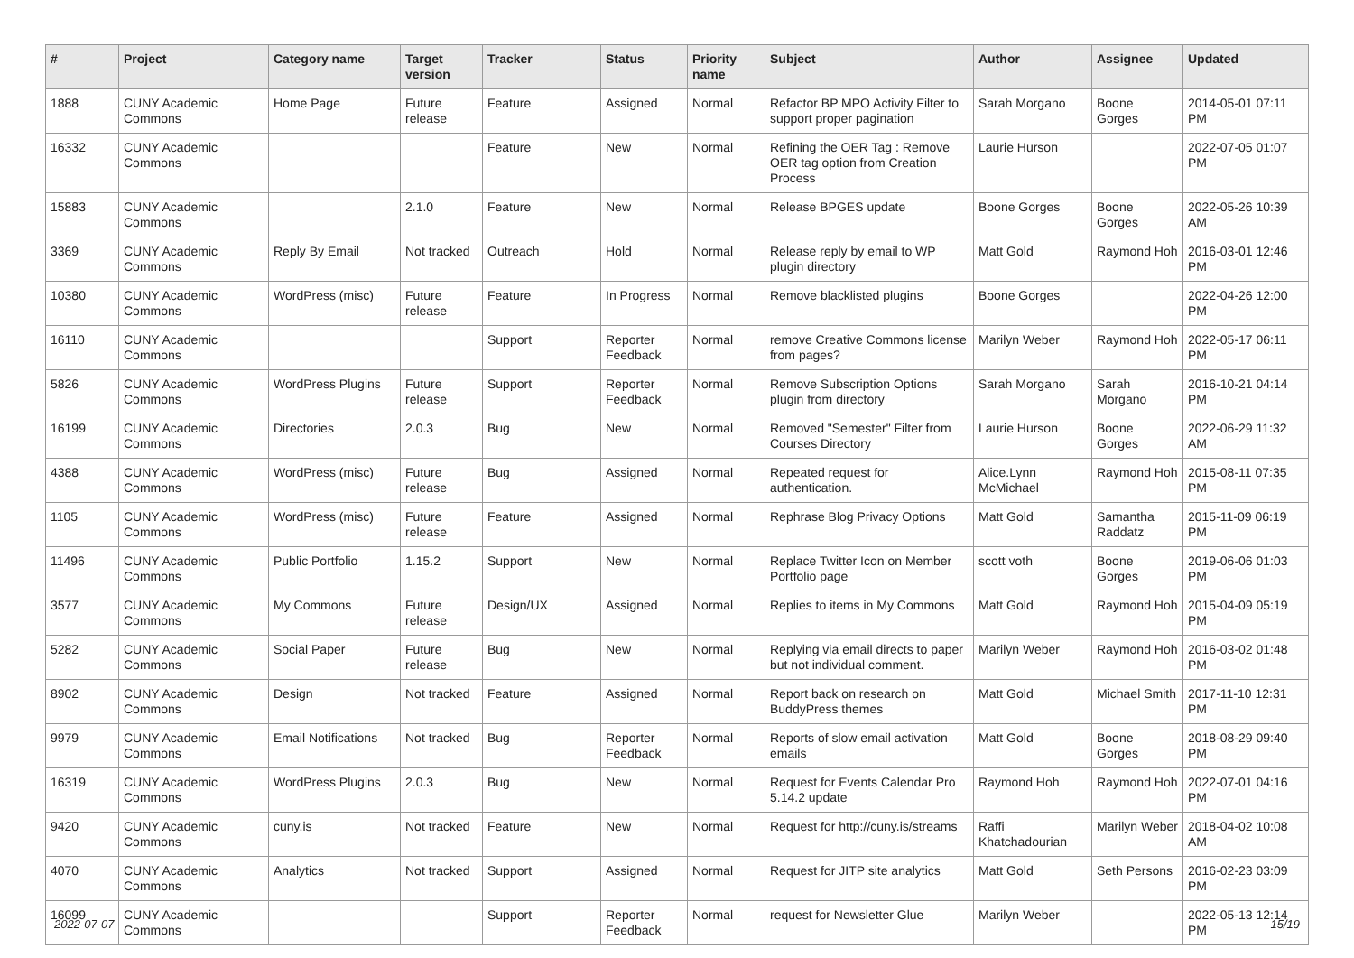| # | Project | Category name | Target version | Tracker | Status | Priority name | Subject | Author | Assignee | Updated |
| --- | --- | --- | --- | --- | --- | --- | --- | --- | --- | --- |
| 1888 | CUNY Academic Commons | Home Page | Future release | Feature | Assigned | Normal | Refactor BP MPO Activity Filter to support proper pagination | Sarah Morgano | Boone Gorges | 2014-05-01 07:11 PM |
| 16332 | CUNY Academic Commons | | | Feature | New | Normal | Refining the OER Tag : Remove OER tag option from Creation Process | Laurie Hurson | | 2022-07-05 01:07 PM |
| 15883 | CUNY Academic Commons | | 2.1.0 | Feature | New | Normal | Release BPGES update | Boone Gorges | Boone Gorges | 2022-05-26 10:39 AM |
| 3369 | CUNY Academic Commons | Reply By Email | Not tracked | Outreach | Hold | Normal | Release reply by email to WP plugin directory | Matt Gold | Raymond Hoh | 2016-03-01 12:46 PM |
| 10380 | CUNY Academic Commons | WordPress (misc) | Future release | Feature | In Progress | Normal | Remove blacklisted plugins | Boone Gorges | | 2022-04-26 12:00 PM |
| 16110 | CUNY Academic Commons | | | Support | Reporter Feedback | Normal | remove Creative Commons license from pages? | Marilyn Weber | Raymond Hoh | 2022-05-17 06:11 PM |
| 5826 | CUNY Academic Commons | WordPress Plugins | Future release | Support | Reporter Feedback | Normal | Remove Subscription Options plugin from directory | Sarah Morgano | Sarah Morgano | 2016-10-21 04:14 PM |
| 16199 | CUNY Academic Commons | Directories | 2.0.3 | Bug | New | Normal | Removed "Semester" Filter from Courses Directory | Laurie Hurson | Boone Gorges | 2022-06-29 11:32 AM |
| 4388 | CUNY Academic Commons | WordPress (misc) | Future release | Bug | Assigned | Normal | Repeated request for authentication. | Alice.Lynn McMichael | Raymond Hoh | 2015-08-11 07:35 PM |
| 1105 | CUNY Academic Commons | WordPress (misc) | Future release | Feature | Assigned | Normal | Rephrase Blog Privacy Options | Matt Gold | Samantha Raddatz | 2015-11-09 06:19 PM |
| 11496 | CUNY Academic Commons | Public Portfolio | 1.15.2 | Support | New | Normal | Replace Twitter Icon on Member Portfolio page | scott voth | Boone Gorges | 2019-06-06 01:03 PM |
| 3577 | CUNY Academic Commons | My Commons | Future release | Design/UX | Assigned | Normal | Replies to items in My Commons | Matt Gold | Raymond Hoh | 2015-04-09 05:19 PM |
| 5282 | CUNY Academic Commons | Social Paper | Future release | Bug | New | Normal | Replying via email directs to paper but not individual comment. | Marilyn Weber | Raymond Hoh | 2016-03-02 01:48 PM |
| 8902 | CUNY Academic Commons | Design | Not tracked | Feature | Assigned | Normal | Report back on research on BuddyPress themes | Matt Gold | Michael Smith | 2017-11-10 12:31 PM |
| 9979 | CUNY Academic Commons | Email Notifications | Not tracked | Bug | Reporter Feedback | Normal | Reports of slow email activation emails | Matt Gold | Boone Gorges | 2018-08-29 09:40 PM |
| 16319 | CUNY Academic Commons | WordPress Plugins | 2.0.3 | Bug | New | Normal | Request for Events Calendar Pro 5.14.2 update | Raymond Hoh | Raymond Hoh | 2022-07-01 04:16 PM |
| 9420 | CUNY Academic Commons | cuny.is | Not tracked | Feature | New | Normal | Request for http://cuny.is/streams | Raffi Khatchadourian | Marilyn Weber | 2018-04-02 10:08 AM |
| 4070 | CUNY Academic Commons | Analytics | Not tracked | Support | Assigned | Normal | Request for JITP site analytics | Matt Gold | Seth Persons | 2016-02-23 03:09 PM |
| 16099 | CUNY Academic Commons | | | Support | Reporter Feedback | Normal | request for Newsletter Glue | Marilyn Weber | | 2022-05-13 12:14 PM |
2022-07-07 15/19